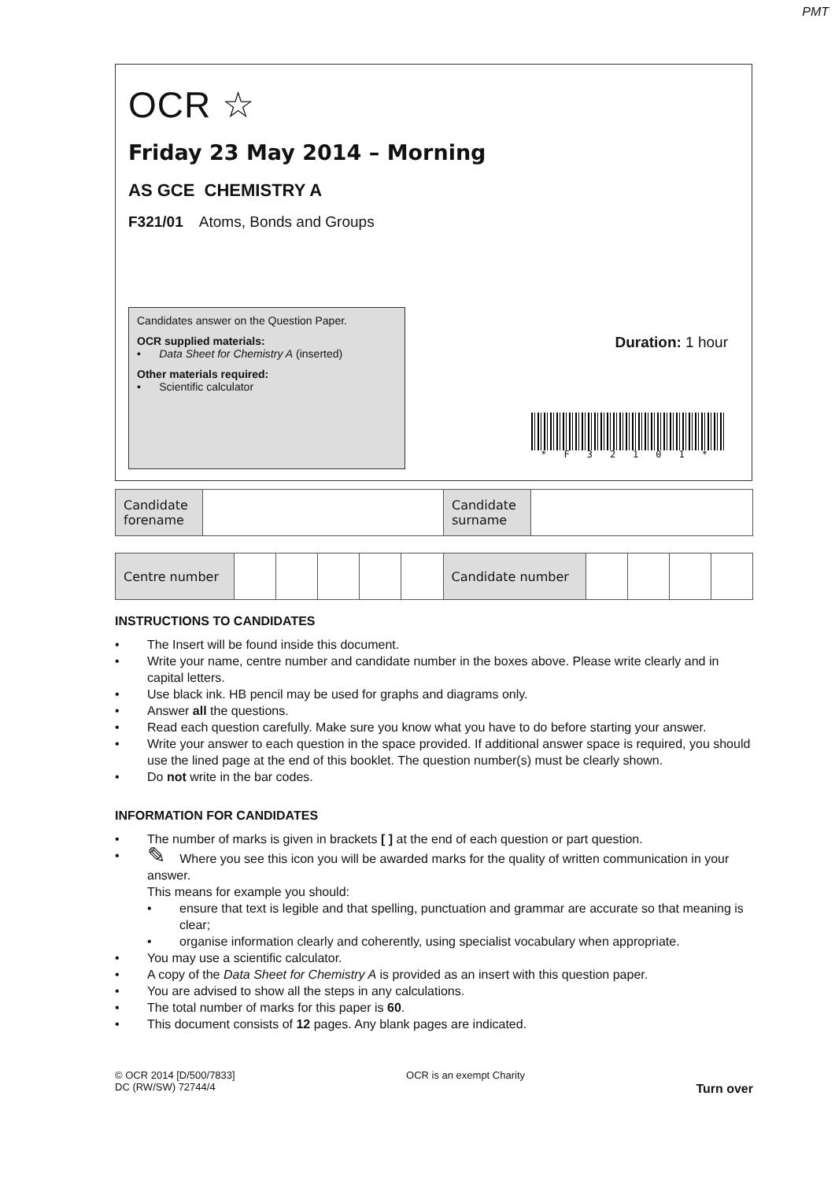PMT
OCR ☆
Friday 23 May 2014 – Morning
AS GCE CHEMISTRY A
F321/01 Atoms, Bonds and Groups
Candidates answer on the Question Paper.
OCR supplied materials:
• Data Sheet for Chemistry A (inserted)
Other materials required:
• Scientific calculator
Duration: 1 hour
*F32101*
| Candidate forename | | Candidate surname | |
| Centre number | | | | | | Candidate number | | | | |
INSTRUCTIONS TO CANDIDATES
• The Insert will be found inside this document.
• Write your name, centre number and candidate number in the boxes above. Please write clearly and in capital letters.
• Use black ink. HB pencil may be used for graphs and diagrams only.
• Answer all the questions.
• Read each question carefully. Make sure you know what you have to do before starting your answer.
• Write your answer to each question in the space provided. If additional answer space is required, you should use the lined page at the end of this booklet. The question number(s) must be clearly shown.
• Do not write in the bar codes.
INFORMATION FOR CANDIDATES
• The number of marks is given in brackets [ ] at the end of each question or part question.
• ✎ Where you see this icon you will be awarded marks for the quality of written communication in your answer.
This means for example you should:
• ensure that text is legible and that spelling, punctuation and grammar are accurate so that meaning is clear;
• organise information clearly and coherently, using specialist vocabulary when appropriate.
• You may use a scientific calculator.
• A copy of the Data Sheet for Chemistry A is provided as an insert with this question paper.
• You are advised to show all the steps in any calculations.
• The total number of marks for this paper is 60.
• This document consists of 12 pages. Any blank pages are indicated.
© OCR 2014 [D/500/7833]
DC (RW/SW) 72744/4
OCR is an exempt Charity
Turn over